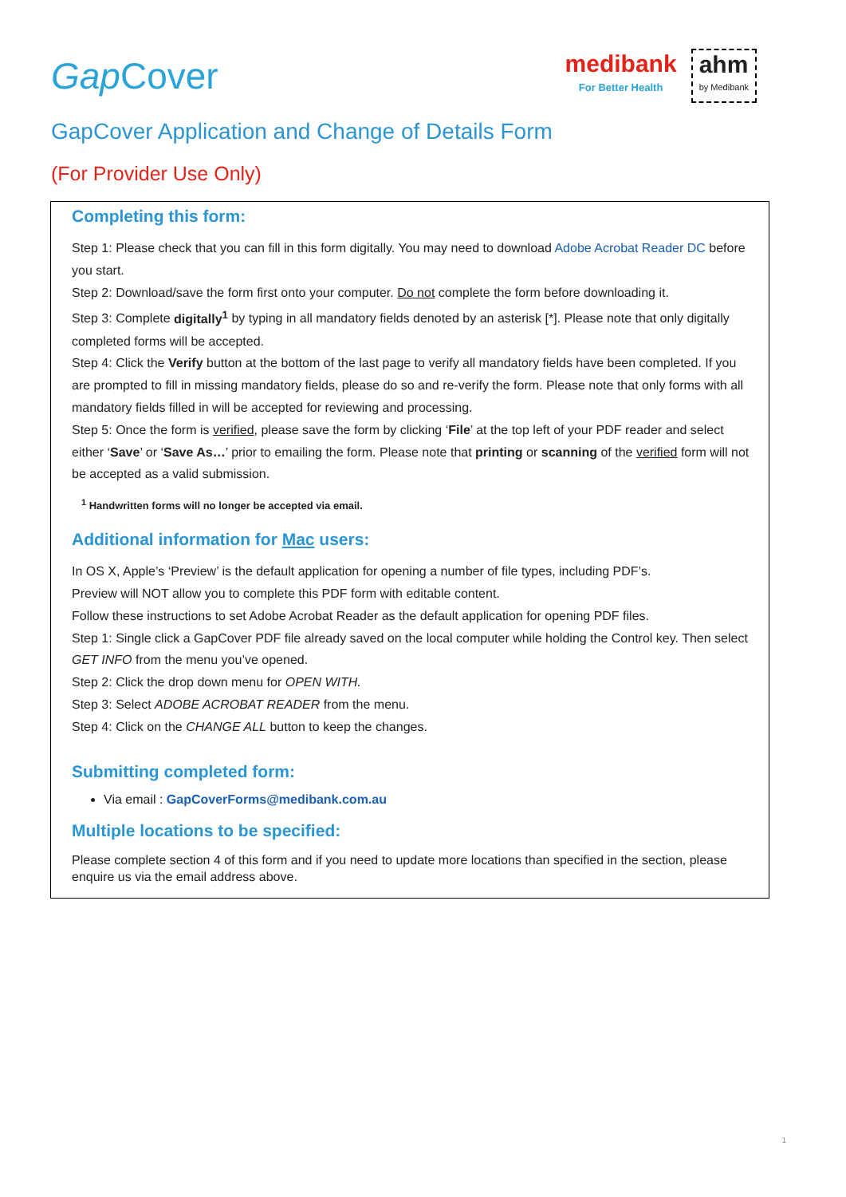GapCover
medibank
For Better Health
ahm
by Medibank
GapCover Application and Change of Details Form
(For Provider Use Only)
Completing this form:
Step 1: Please check that you can fill in this form digitally. You may need to download Adobe Acrobat Reader DC before you start.
Step 2: Download/save the form first onto your computer. Do not complete the form before downloading it.
Step 3: Complete digitally<sup>1</sup> by typing in all mandatory fields denoted by an asterisk [*]. Please note that only digitally completed forms will be accepted.
Step 4: Click the Verify button at the bottom of the last page to verify all mandatory fields have been completed. If you are prompted to fill in missing mandatory fields, please do so and re-verify the form. Please note that only forms with all mandatory fields filled in will be accepted for reviewing and processing.
Step 5: Once the form is verified, please save the form by clicking ‘File’ at the top left of your PDF reader and select either ‘Save’ or ‘Save As…’ prior to emailing the form. Please note that printing or scanning of the verified form will not be accepted as a valid submission.
<sup>1</sup> Handwritten forms will no longer be accepted via email.
Additional information for Mac users:
In OS X, Apple’s ‘Preview’ is the default application for opening a number of file types, including PDF’s.
Preview will NOT allow you to complete this PDF form with editable content.
Follow these instructions to set Adobe Acrobat Reader as the default application for opening PDF files.
Step 1: Single click a GapCover PDF file already saved on the local computer while holding the Control key. Then select GET INFO from the menu you’ve opened.
Step 2: Click the drop down menu for OPEN WITH.
Step 3: Select ADOBE ACROBAT READER from the menu.
Step 4: Click on the CHANGE ALL button to keep the changes.
Submitting completed form:
Via email : GapCoverForms@medibank.com.au
Multiple locations to be specified:
Please complete section 4 of this form and if you need to update more locations than specified in the section, please enquire us via the email address above.
1